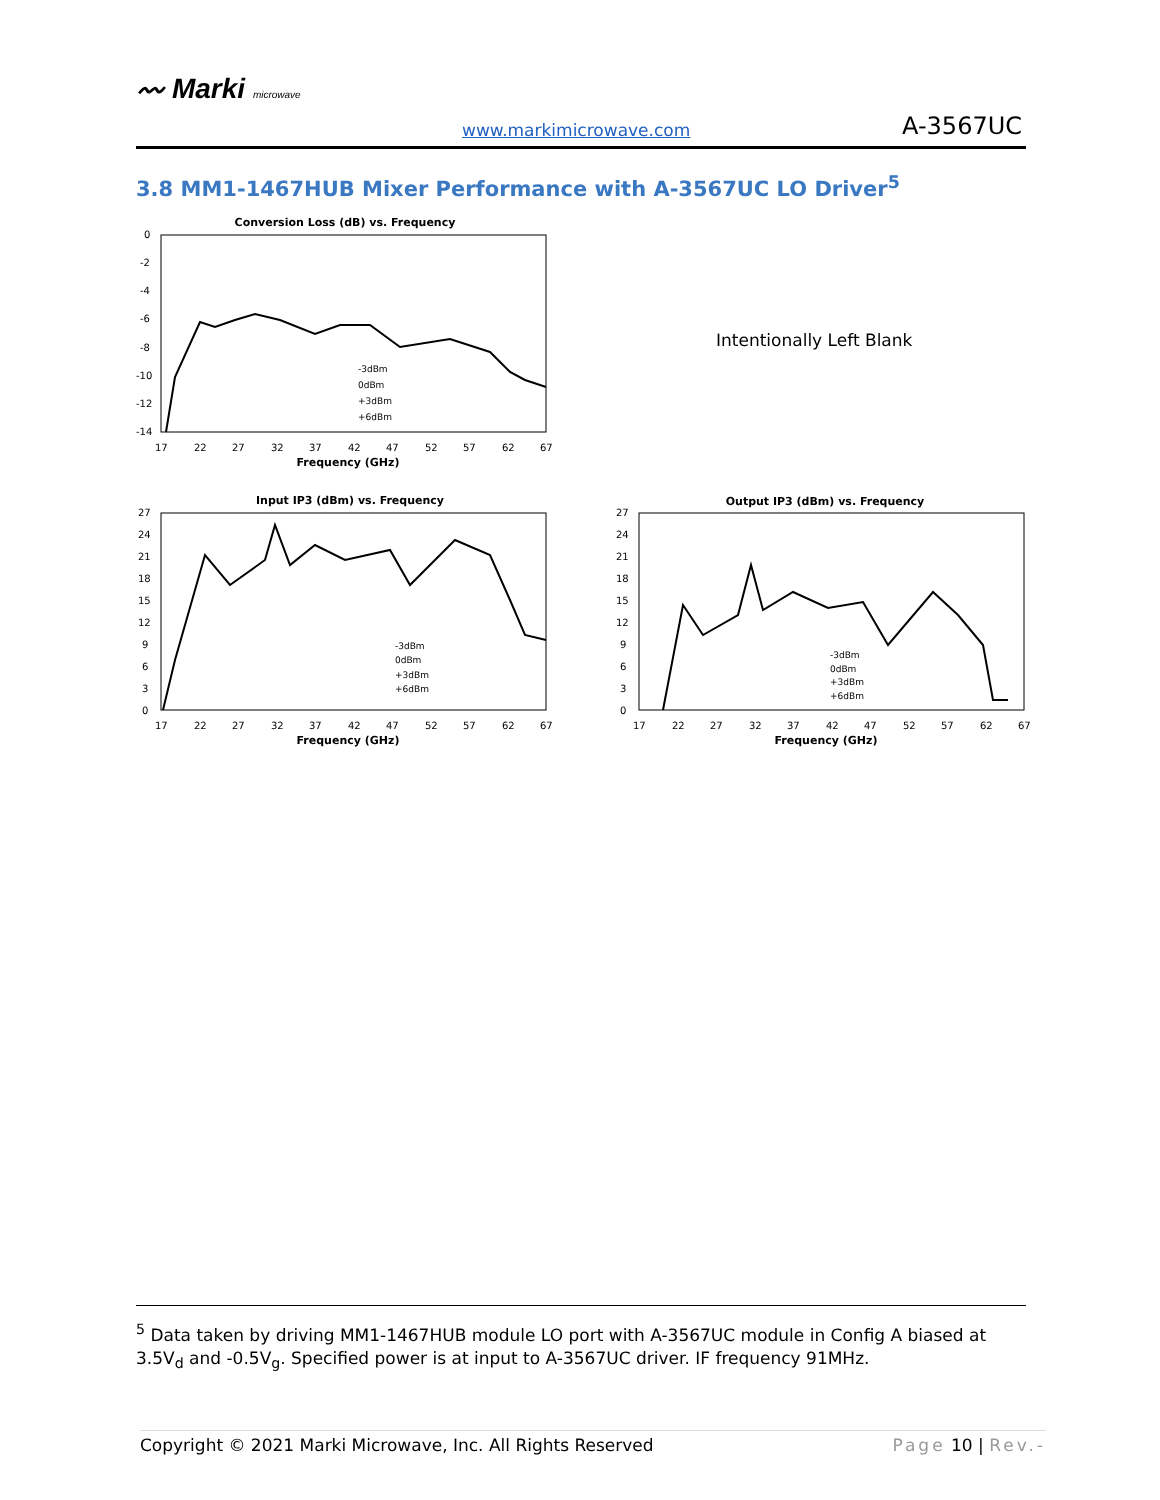〰 Marki microwave
www.markimicrowave.com A-3567UC
3.8 MM1-1467HUB Mixer Performance with A-3567UC LO Driver<sup>5</sup>
Conversion Loss (dB) vs. Frequency
0
-2
-4
-6
-8
-10
-12
-14
17
22
27
32
37
42
47
52
57
62
67
Frequency (GHz)
-3dBm
0dBm
+3dBm
+6dBm
Intentionally Left Blank
Input IP3 (dBm) vs. Frequency
27
24
21
18
15
12
9
6
3
0
17
22
27
32
37
42
47
52
57
62
67
Frequency (GHz)
-3dBm
0dBm
+3dBm
+6dBm
Output IP3 (dBm) vs. Frequency
27
24
21
18
15
12
9
6
3
0
17
22
27
32
37
42
47
52
57
62
67
Frequency (GHz)
-3dBm
0dBm
+3dBm
+6dBm
<sup>5</sup> Data taken by driving MM1-1467HUB module LO port with A-3567UC module in Config A biased at 3.5V<sub>d</sub> and -0.5V<sub>g</sub>. Specified power is at input to A-3567UC driver. IF frequency 91MHz.
Copyright © 2021 Marki Microwave, Inc. All Rights Reserved Page 10 | Rev.-